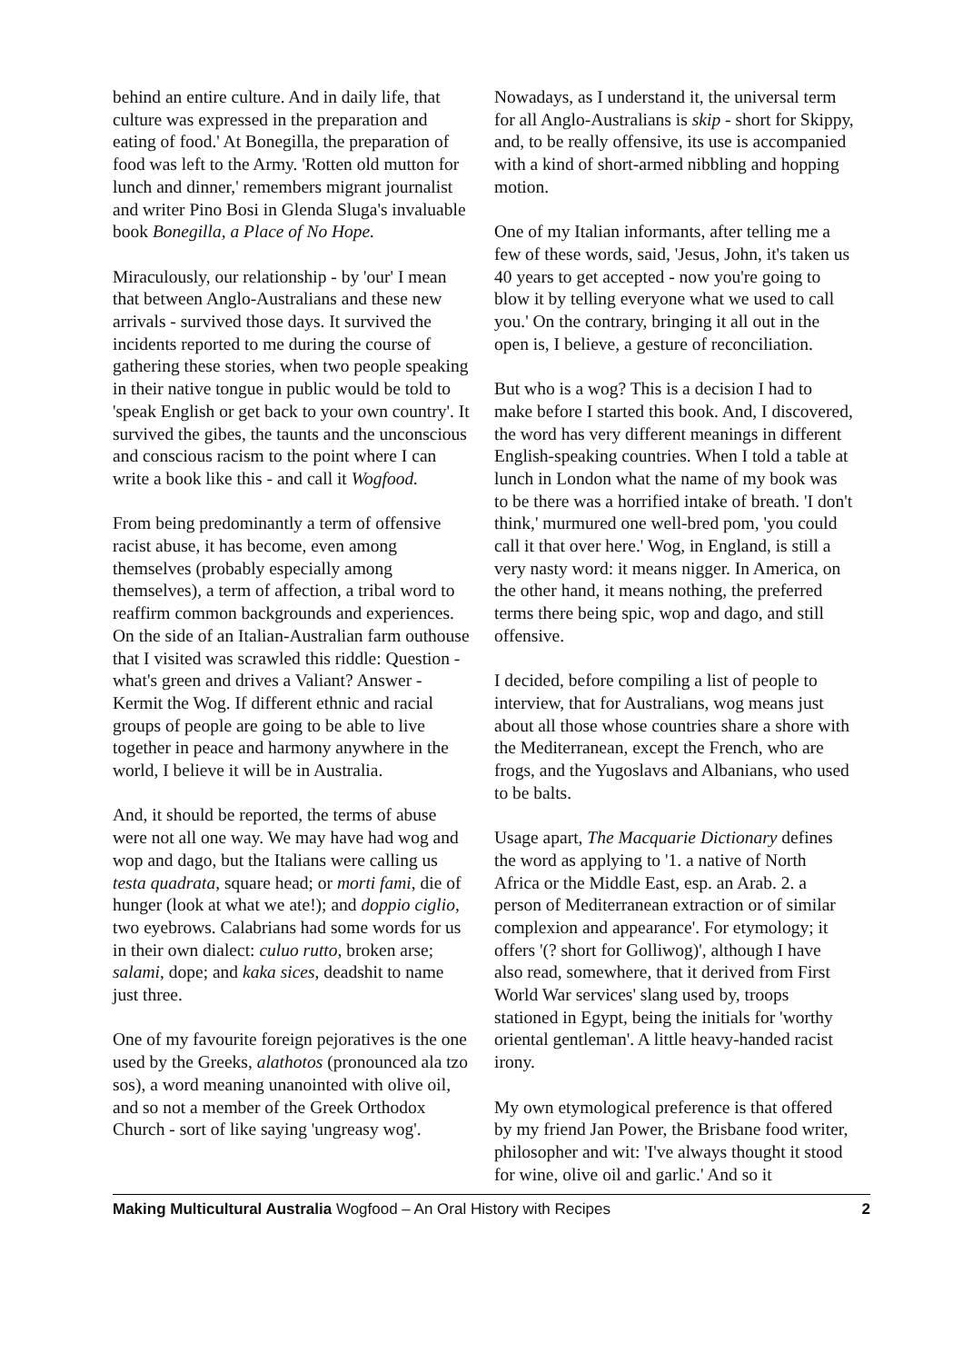behind an entire culture. And in daily life, that culture was expressed in the preparation and eating of food.' At Bonegilla, the preparation of food was left to the Army. 'Rotten old mutton for lunch and dinner,' remembers migrant journalist and writer Pino Bosi in Glenda Sluga's invaluable book Bonegilla, a Place of No Hope.
Miraculously, our relationship - by 'our' I mean that between Anglo-Australians and these new arrivals - survived those days. It survived the incidents reported to me during the course of gathering these stories, when two people speaking in their native tongue in public would be told to 'speak English or get back to your own country'. It survived the gibes, the taunts and the unconscious and conscious racism to the point where I can write a book like this - and call it Wogfood.
From being predominantly a term of offensive racist abuse, it has become, even among themselves (probably especially among themselves), a term of affection, a tribal word to reaffirm common backgrounds and experiences. On the side of an Italian-Australian farm outhouse that I visited was scrawled this riddle: Question - what's green and drives a Valiant? Answer - Kermit the Wog. If different ethnic and racial groups of people are going to be able to live together in peace and harmony anywhere in the world, I believe it will be in Australia.
And, it should be reported, the terms of abuse were not all one way. We may have had wog and wop and dago, but the Italians were calling us testa quadrata, square head; or morti fami, die of hunger (look at what we ate!); and doppio ciglio, two eyebrows. Calabrians had some words for us in their own dialect: culuo rutto, broken arse; salami, dope; and kaka sices, deadshit to name just three.
One of my favourite foreign pejoratives is the one used by the Greeks, alathotos (pronounced ala tzo sos), a word meaning unanointed with olive oil, and so not a member of the Greek Orthodox Church - sort of like saying 'ungreasy wog'.
Nowadays, as I understand it, the universal term for all Anglo-Australians is skip - short for Skippy, and, to be really offensive, its use is accompanied with a kind of short-armed nibbling and hopping motion.
One of my Italian informants, after telling me a few of these words, said, 'Jesus, John, it's taken us 40 years to get accepted - now you're going to blow it by telling everyone what we used to call you.' On the contrary, bringing it all out in the open is, I believe, a gesture of reconciliation.
But who is a wog? This is a decision I had to make before I started this book. And, I discovered, the word has very different meanings in different English-speaking countries. When I told a table at lunch in London what the name of my book was to be there was a horrified intake of breath. 'I don't think,' murmured one well-bred pom, 'you could call it that over here.' Wog, in England, is still a very nasty word: it means nigger. In America, on the other hand, it means nothing, the preferred terms there being spic, wop and dago, and still offensive.
I decided, before compiling a list of people to interview, that for Australians, wog means just about all those whose countries share a shore with the Mediterranean, except the French, who are frogs, and the Yugoslavs and Albanians, who used to be balts.
Usage apart, The Macquarie Dictionary defines the word as applying to '1. a native of North Africa or the Middle East, esp. an Arab. 2. a person of Mediterranean extraction or of similar complexion and appearance'. For etymology; it offers '(? short for Golliwog)', although I have also read, somewhere, that it derived from First World War services' slang used by, troops stationed in Egypt, being the initials for 'worthy oriental gentleman'. A little heavy-handed racist irony.
My own etymological preference is that offered by my friend Jan Power, the Brisbane food writer, philosopher and wit: 'I've always thought it stood for wine, olive oil and garlic.' And so it
Making Multicultural Australia Wogfood – An Oral History with Recipes
2